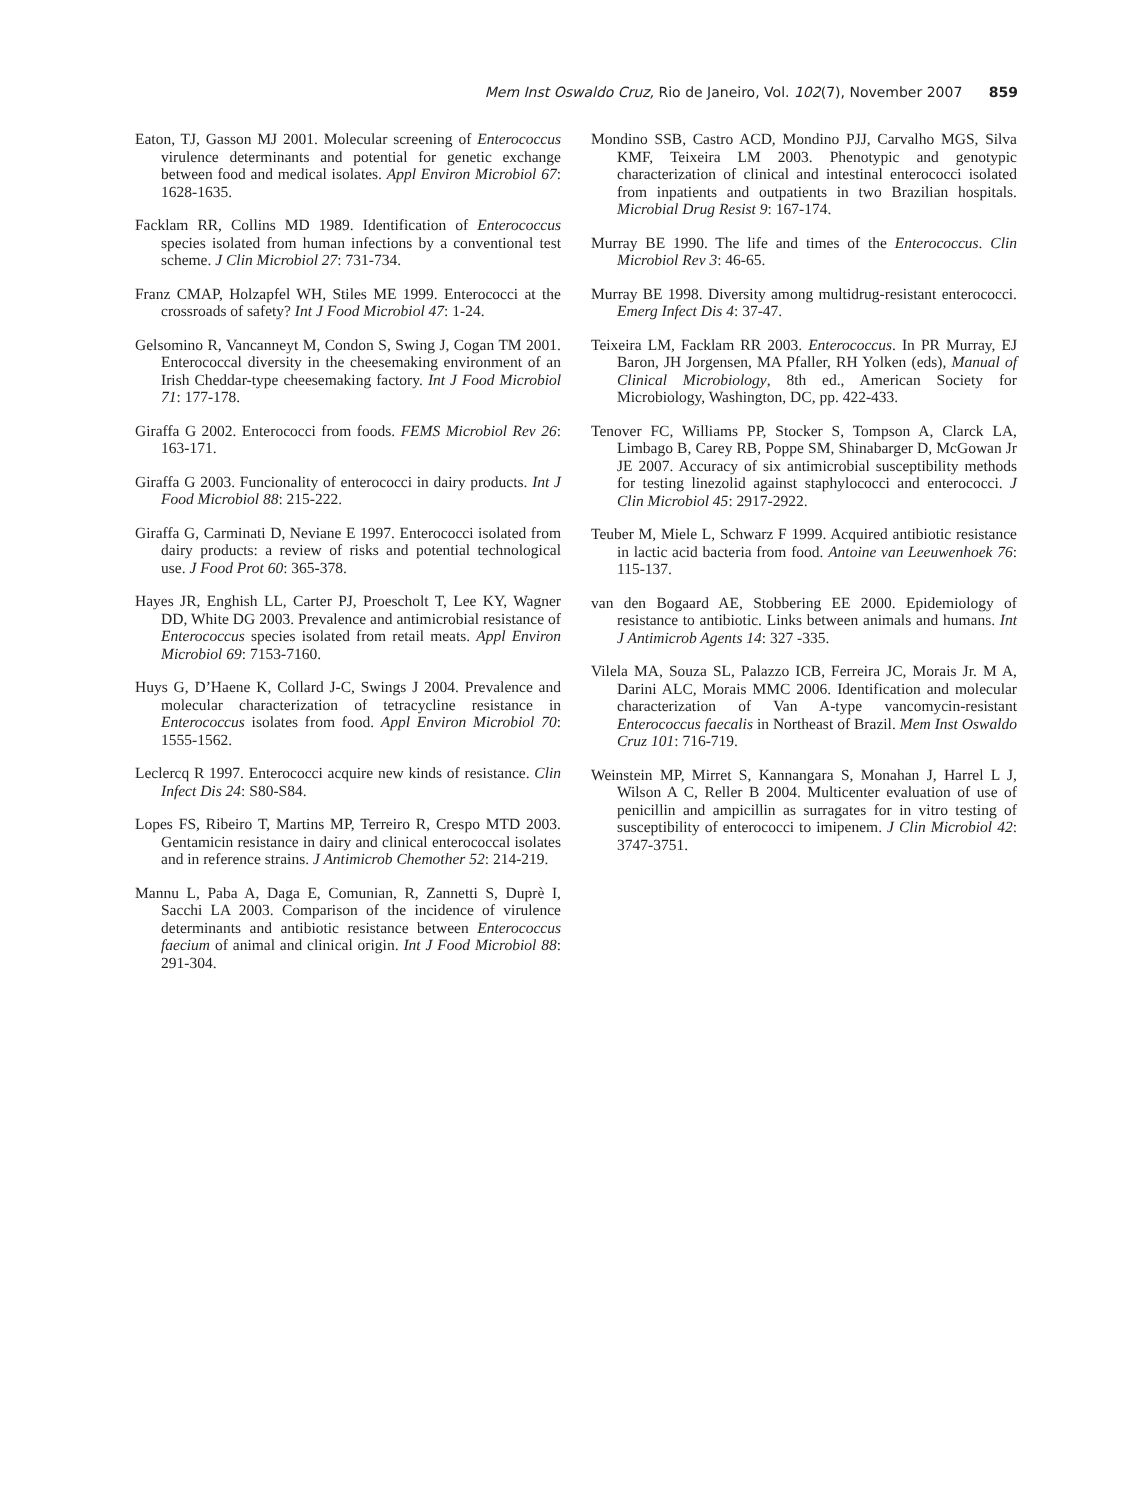Mem Inst Oswaldo Cruz, Rio de Janeiro, Vol. 102(7), November 2007 859
Eaton, TJ, Gasson MJ 2001. Molecular screening of Enterococcus virulence determinants and potential for genetic exchange between food and medical isolates. Appl Environ Microbiol 67: 1628-1635.
Facklam RR, Collins MD 1989. Identification of Enterococcus species isolated from human infections by a conventional test scheme. J Clin Microbiol 27: 731-734.
Franz CMAP, Holzapfel WH, Stiles ME 1999. Enterococci at the crossroads of safety? Int J Food Microbiol 47: 1-24.
Gelsomino R, Vancanneyt M, Condon S, Swing J, Cogan TM 2001. Enterococcal diversity in the cheesemaking environment of an Irish Cheddar-type cheesemaking factory. Int J Food Microbiol 71: 177-178.
Giraffa G 2002. Enterococci from foods. FEMS Microbiol Rev 26: 163-171.
Giraffa G 2003. Funcionality of enterococci in dairy products. Int J Food Microbiol 88: 215-222.
Giraffa G, Carminati D, Neviane E 1997. Enterococci isolated from dairy products: a review of risks and potential technological use. J Food Prot 60: 365-378.
Hayes JR, Enghish LL, Carter PJ, Proescholt T, Lee KY, Wagner DD, White DG 2003. Prevalence and antimicrobial resistance of Enterococcus species isolated from retail meats. Appl Environ Microbiol 69: 7153-7160.
Huys G, D’Haene K, Collard J-C, Swings J 2004. Prevalence and molecular characterization of tetracycline resistance in Enterococcus isolates from food. Appl Environ Microbiol 70: 1555-1562.
Leclercq R 1997. Enterococci acquire new kinds of resistance. Clin Infect Dis 24: S80-S84.
Lopes FS, Ribeiro T, Martins MP, Terreiro R, Crespo MTD 2003. Gentamicin resistance in dairy and clinical enterococcal isolates and in reference strains. J Antimicrob Chemother 52: 214-219.
Mannu L, Paba A, Daga E, Comunian, R, Zannetti S, Duprè I, Sacchi LA 2003. Comparison of the incidence of virulence determinants and antibiotic resistance between Enterococcus faecium of animal and clinical origin. Int J Food Microbiol 88: 291-304.
Mondino SSB, Castro ACD, Mondino PJJ, Carvalho MGS, Silva KMF, Teixeira LM 2003. Phenotypic and genotypic characterization of clinical and intestinal enterococci isolated from inpatients and outpatients in two Brazilian hospitals. Microbial Drug Resist 9: 167-174.
Murray BE 1990. The life and times of the Enterococcus. Clin Microbiol Rev 3: 46-65.
Murray BE 1998. Diversity among multidrug-resistant enterococci. Emerg Infect Dis 4: 37-47.
Teixeira LM, Facklam RR 2003. Enterococcus. In PR Murray, EJ Baron, JH Jorgensen, MA Pfaller, RH Yolken (eds), Manual of Clinical Microbiology, 8th ed., American Society for Microbiology, Washington, DC, pp. 422-433.
Tenover FC, Williams PP, Stocker S, Tompson A, Clarck LA, Limbago B, Carey RB, Poppe SM, Shinabarger D, McGowan Jr JE 2007. Accuracy of six antimicrobial susceptibility methods for testing linezolid against staphylococci and enterococci. J Clin Microbiol 45: 2917-2922.
Teuber M, Miele L, Schwarz F 1999. Acquired antibiotic resistance in lactic acid bacteria from food. Antoine van Leeuwenhoek 76: 115-137.
van den Bogaard AE, Stobbering EE 2000. Epidemiology of resistance to antibiotic. Links between animals and humans. Int J Antimicrob Agents 14: 327 -335.
Vilela MA, Souza SL, Palazzo ICB, Ferreira JC, Morais Jr. M A, Darini ALC, Morais MMC 2006. Identification and molecular characterization of Van A-type vancomycin-resistant Enterococcus faecalis in Northeast of Brazil. Mem Inst Oswaldo Cruz 101: 716-719.
Weinstein MP, Mirret S, Kannangara S, Monahan J, Harrel L J, Wilson A C, Reller B 2004. Multicenter evaluation of use of penicillin and ampicillin as surragates for in vitro testing of susceptibility of enterococci to imipenem. J Clin Microbiol 42: 3747-3751.